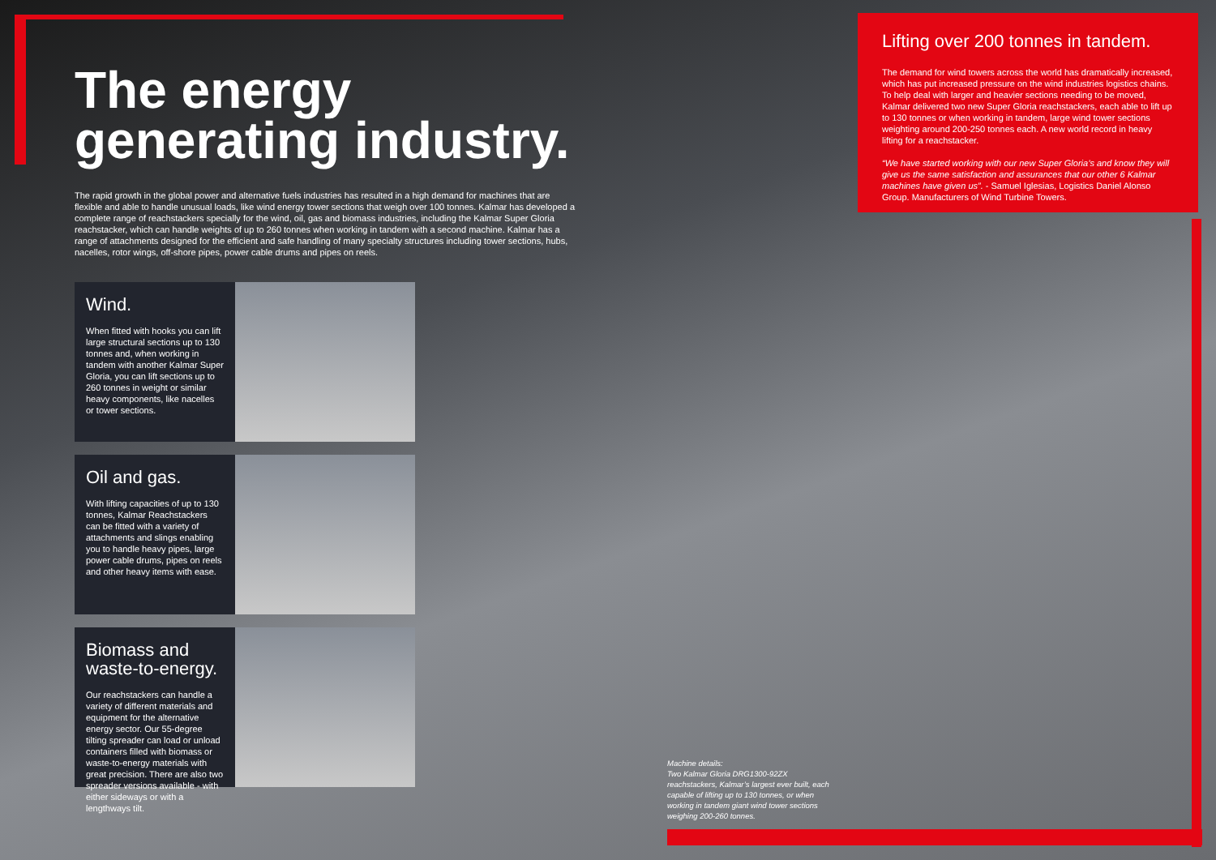The energy
generating industry.
The rapid growth in the global power and alternative fuels industries has resulted in a high demand for machines that are flexible and able to handle unusual loads, like wind energy tower sections that weigh over 100 tonnes. Kalmar has developed a complete range of reachstackers specially for the wind, oil, gas and biomass industries, including the Kalmar Super Gloria reachstacker, which can handle weights of up to 260 tonnes when working in tandem with a second machine. Kalmar has a range of attachments designed for the efficient and safe handling of many specialty structures including tower sections, hubs, nacelles, rotor wings, off-shore pipes, power cable drums and pipes on reels.
Wind.
When fitted with hooks you can lift large structural sections up to 130 tonnes and, when working in tandem with another Kalmar Super Gloria, you can lift sections up to 260 tonnes in weight or similar heavy components, like nacelles or tower sections.
Oil and gas.
With lifting capacities of up to 130 tonnes, Kalmar Reachstackers can be fitted with a variety of attachments and slings enabling you to handle heavy pipes, large power cable drums, pipes on reels and other heavy items with ease.
Biomass and waste-to-energy.
Our reachstackers can handle a variety of different materials and equipment for the alternative energy sector. Our 55-degree tilting spreader can load or unload containers filled with biomass or waste-to-energy materials with great precision. There are also two spreader versions available - with either sideways or with a lengthways tilt.
Lifting over 200 tonnes in tandem.
The demand for wind towers across the world has dramatically increased, which has put increased pressure on the wind industries logistics chains. To help deal with larger and heavier sections needing to be moved, Kalmar delivered two new Super Gloria reachstackers, each able to lift up to 130 tonnes or when working in tandem, large wind tower sections weighting around 200-250 tonnes each. A new world record in heavy lifting for a reachstacker.
“We have started working with our new Super Gloria’s and know they will give us the same satisfaction and assurances that our other 6 Kalmar machines have given us”. - Samuel Iglesias, Logistics Daniel Alonso Group. Manufacturers of Wind Turbine Towers.
Machine details:
Two Kalmar Gloria DRG1300-92ZX reachstackers, Kalmar’s largest ever built, each capable of lifting up to 130 tonnes, or when working in tandem giant wind tower sections weighing 200-260 tonnes.